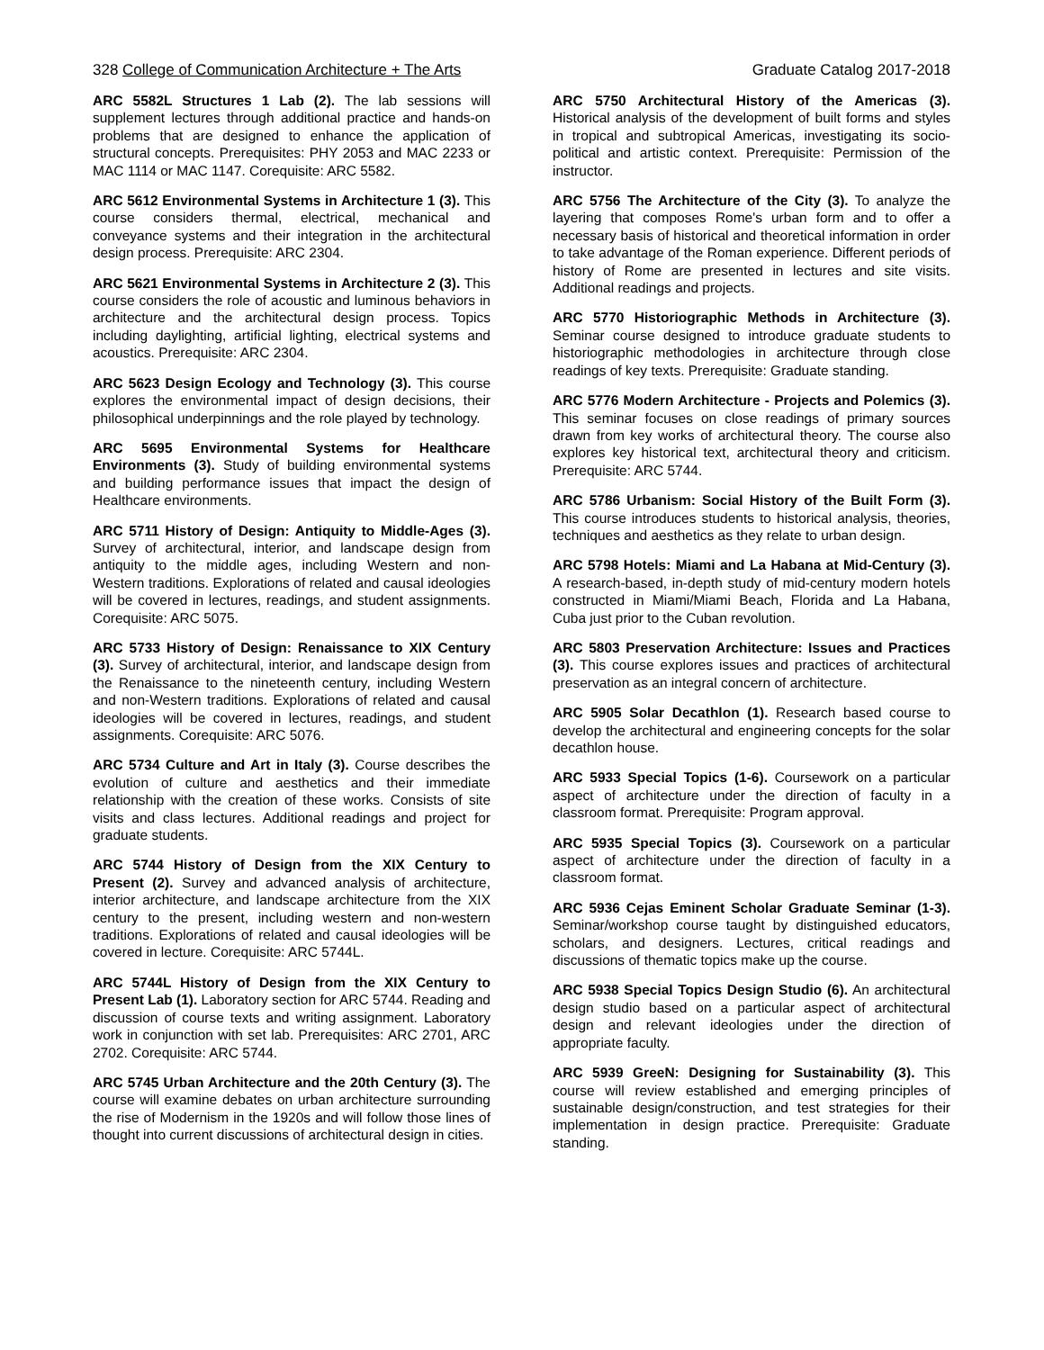328 College of Communication Architecture + The Arts Graduate Catalog 2017-2018
ARC 5582L Structures 1 Lab (2). The lab sessions will supplement lectures through additional practice and hands-on problems that are designed to enhance the application of structural concepts. Prerequisites: PHY 2053 and MAC 2233 or MAC 1114 or MAC 1147. Corequisite: ARC 5582.
ARC 5612 Environmental Systems in Architecture 1 (3). This course considers thermal, electrical, mechanical and conveyance systems and their integration in the architectural design process. Prerequisite: ARC 2304.
ARC 5621 Environmental Systems in Architecture 2 (3). This course considers the role of acoustic and luminous behaviors in architecture and the architectural design process. Topics including daylighting, artificial lighting, electrical systems and acoustics. Prerequisite: ARC 2304.
ARC 5623 Design Ecology and Technology (3). This course explores the environmental impact of design decisions, their philosophical underpinnings and the role played by technology.
ARC 5695 Environmental Systems for Healthcare Environments (3). Study of building environmental systems and building performance issues that impact the design of Healthcare environments.
ARC 5711 History of Design: Antiquity to Middle-Ages (3). Survey of architectural, interior, and landscape design from antiquity to the middle ages, including Western and non-Western traditions. Explorations of related and causal ideologies will be covered in lectures, readings, and student assignments. Corequisite: ARC 5075.
ARC 5733 History of Design: Renaissance to XIX Century (3). Survey of architectural, interior, and landscape design from the Renaissance to the nineteenth century, including Western and non-Western traditions. Explorations of related and causal ideologies will be covered in lectures, readings, and student assignments. Corequisite: ARC 5076.
ARC 5734 Culture and Art in Italy (3). Course describes the evolution of culture and aesthetics and their immediate relationship with the creation of these works. Consists of site visits and class lectures. Additional readings and project for graduate students.
ARC 5744 History of Design from the XIX Century to Present (2). Survey and advanced analysis of architecture, interior architecture, and landscape architecture from the XIX century to the present, including western and non-western traditions. Explorations of related and causal ideologies will be covered in lecture. Corequisite: ARC 5744L.
ARC 5744L History of Design from the XIX Century to Present Lab (1). Laboratory section for ARC 5744. Reading and discussion of course texts and writing assignment. Laboratory work in conjunction with set lab. Prerequisites: ARC 2701, ARC 2702. Corequisite: ARC 5744.
ARC 5745 Urban Architecture and the 20th Century (3). The course will examine debates on urban architecture surrounding the rise of Modernism in the 1920s and will follow those lines of thought into current discussions of architectural design in cities.
ARC 5750 Architectural History of the Americas (3). Historical analysis of the development of built forms and styles in tropical and subtropical Americas, investigating its socio-political and artistic context. Prerequisite: Permission of the instructor.
ARC 5756 The Architecture of the City (3). To analyze the layering that composes Rome's urban form and to offer a necessary basis of historical and theoretical information in order to take advantage of the Roman experience. Different periods of history of Rome are presented in lectures and site visits. Additional readings and projects.
ARC 5770 Historiographic Methods in Architecture (3). Seminar course designed to introduce graduate students to historiographic methodologies in architecture through close readings of key texts. Prerequisite: Graduate standing.
ARC 5776 Modern Architecture - Projects and Polemics (3). This seminar focuses on close readings of primary sources drawn from key works of architectural theory. The course also explores key historical text, architectural theory and criticism. Prerequisite: ARC 5744.
ARC 5786 Urbanism: Social History of the Built Form (3). This course introduces students to historical analysis, theories, techniques and aesthetics as they relate to urban design.
ARC 5798 Hotels: Miami and La Habana at Mid-Century (3). A research-based, in-depth study of mid-century modern hotels constructed in Miami/Miami Beach, Florida and La Habana, Cuba just prior to the Cuban revolution.
ARC 5803 Preservation Architecture: Issues and Practices (3). This course explores issues and practices of architectural preservation as an integral concern of architecture.
ARC 5905 Solar Decathlon (1). Research based course to develop the architectural and engineering concepts for the solar decathlon house.
ARC 5933 Special Topics (1-6). Coursework on a particular aspect of architecture under the direction of faculty in a classroom format. Prerequisite: Program approval.
ARC 5935 Special Topics (3). Coursework on a particular aspect of architecture under the direction of faculty in a classroom format.
ARC 5936 Cejas Eminent Scholar Graduate Seminar (1-3). Seminar/workshop course taught by distinguished educators, scholars, and designers. Lectures, critical readings and discussions of thematic topics make up the course.
ARC 5938 Special Topics Design Studio (6). An architectural design studio based on a particular aspect of architectural design and relevant ideologies under the direction of appropriate faculty.
ARC 5939 GreeN: Designing for Sustainability (3). This course will review established and emerging principles of sustainable design/construction, and test strategies for their implementation in design practice. Prerequisite: Graduate standing.